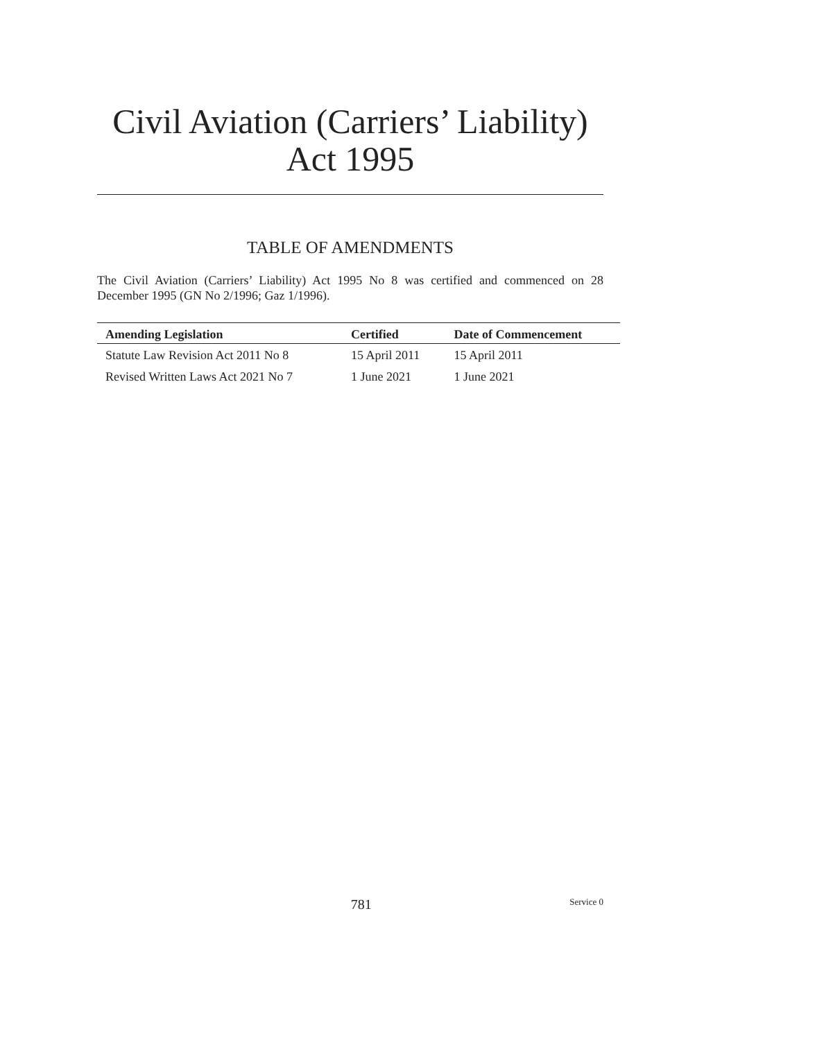Civil Aviation (Carriers’ Liability)
Act 1995
TABLE OF AMENDMENTS
The Civil Aviation (Carriers’ Liability) Act 1995 No 8 was certified and commenced on 28 December 1995 (GN No 2/1996; Gaz 1/1996).
| Amending Legislation | Certified | Date of Commencement |
| --- | --- | --- |
| Statute Law Revision Act 2011 No 8 | 15 April 2011 | 15 April 2011 |
| Revised Written Laws Act 2021 No 7 | 1 June 2021 | 1 June 2021 |
781 Service 0